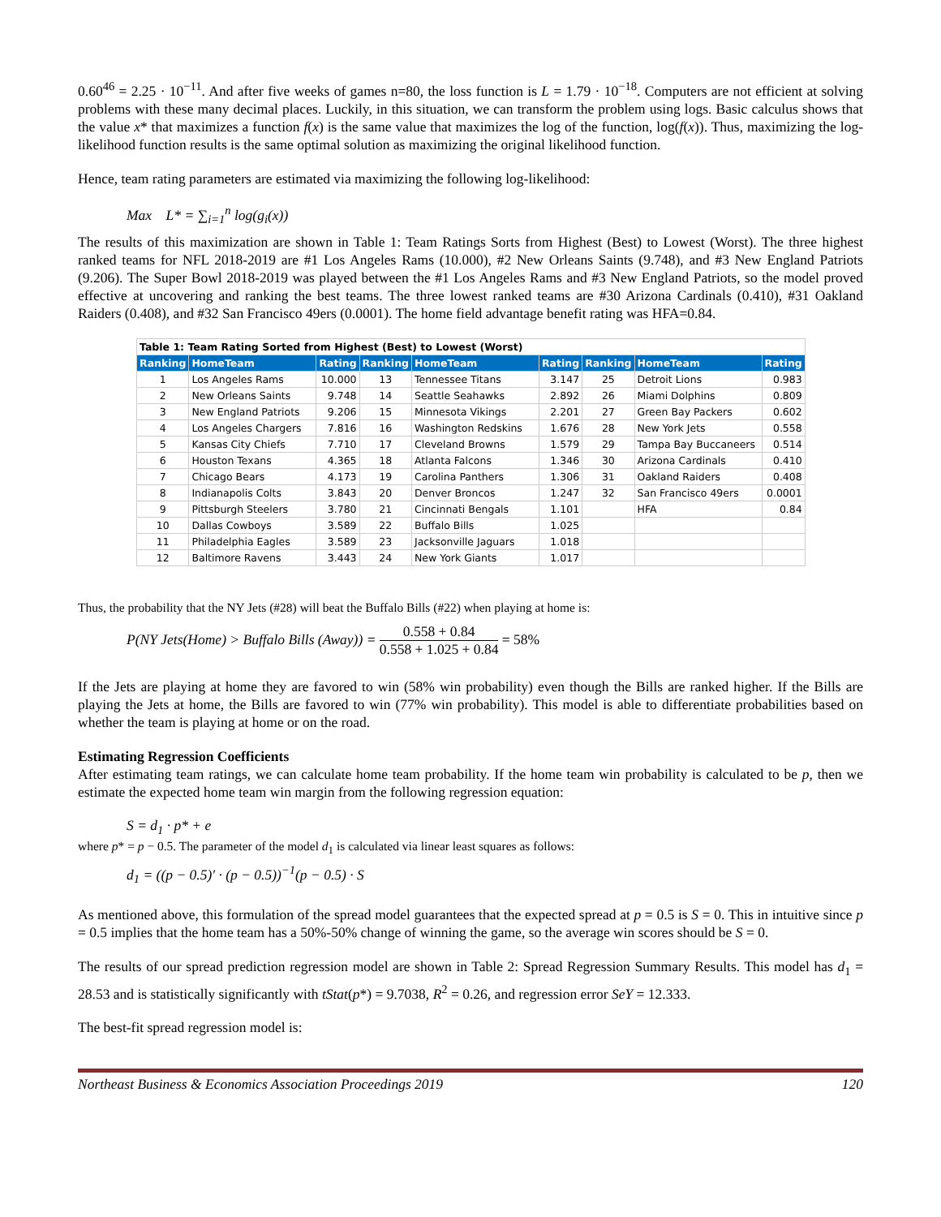0.60<sup>46</sup> = 2.25 · 10<sup>−11</sup>. And after five weeks of games n=80, the loss function is L = 1.79 · 10<sup>−18</sup>. Computers are not efficient at solving problems with these many decimal places. Luckily, in this situation, we can transform the problem using logs. Basic calculus shows that the value x* that maximizes a function f(x) is the same value that maximizes the log of the function, log(f(x)). Thus, maximizing the log-likelihood function results is the same optimal solution as maximizing the original likelihood function.
Hence, team rating parameters are estimated via maximizing the following log-likelihood:
Max L* = ∑<sub>i=1</sub><sup>n</sup> log(g<sub>i</sub>(x))
The results of this maximization are shown in Table 1: Team Ratings Sorts from Highest (Best) to Lowest (Worst). The three highest ranked teams for NFL 2018-2019 are #1 Los Angeles Rams (10.000), #2 New Orleans Saints (9.748), and #3 New England Patriots (9.206). The Super Bowl 2018-2019 was played between the #1 Los Angeles Rams and #3 New England Patriots, so the model proved effective at uncovering and ranking the best teams. The three lowest ranked teams are #30 Arizona Cardinals (0.410), #31 Oakland Raiders (0.408), and #32 San Francisco 49ers (0.0001). The home field advantage benefit rating was HFA=0.84.
| Table 1: Team Rating Sorted from Highest (Best) to Lowest (Worst) | | | | | | | | |
| Ranking | HomeTeam | Rating | Ranking | HomeTeam | Rating | Ranking | HomeTeam | Rating |
| 1 | Los Angeles Rams | 10.000 | 13 | Tennessee Titans | 3.147 | 25 | Detroit Lions | 0.983 |
| 2 | New Orleans Saints | 9.748 | 14 | Seattle Seahawks | 2.892 | 26 | Miami Dolphins | 0.809 |
| 3 | New England Patriots | 9.206 | 15 | Minnesota Vikings | 2.201 | 27 | Green Bay Packers | 0.602 |
| 4 | Los Angeles Chargers | 7.816 | 16 | Washington Redskins | 1.676 | 28 | New York Jets | 0.558 |
| 5 | Kansas City Chiefs | 7.710 | 17 | Cleveland Browns | 1.579 | 29 | Tampa Bay Buccaneers | 0.514 |
| 6 | Houston Texans | 4.365 | 18 | Atlanta Falcons | 1.346 | 30 | Arizona Cardinals | 0.410 |
| 7 | Chicago Bears | 4.173 | 19 | Carolina Panthers | 1.306 | 31 | Oakland Raiders | 0.408 |
| 8 | Indianapolis Colts | 3.843 | 20 | Denver Broncos | 1.247 | 32 | San Francisco 49ers | 0.0001 |
| 9 | Pittsburgh Steelers | 3.780 | 21 | Cincinnati Bengals | 1.101 | | HFA | 0.84 |
| 10 | Dallas Cowboys | 3.589 | 22 | Buffalo Bills | 1.025 | | | |
| 11 | Philadelphia Eagles | 3.589 | 23 | Jacksonville Jaguars | 1.018 | | | |
| 12 | Baltimore Ravens | 3.443 | 24 | New York Giants | 1.017 | | | |
Thus, the probability that the NY Jets (#28) will beat the Buffalo Bills (#22) when playing at home is:
P(NY Jets(Home) > Buffalo Bills (Away)) = 0.558 + 0.84 0.558 + 1.025 + 0.84 = 58%
If the Jets are playing at home they are favored to win (58% win probability) even though the Bills are ranked higher. If the Bills are playing the Jets at home, the Bills are favored to win (77% win probability). This model is able to differentiate probabilities based on whether the team is playing at home or on the road.
Estimating Regression Coefficients
After estimating team ratings, we can calculate home team probability. If the home team win probability is calculated to be p, then we estimate the expected home team win margin from the following regression equation:
S = d<sub>1</sub> · p* + e
where p* = p − 0.5. The parameter of the model d<sub>1</sub> is calculated via linear least squares as follows:
d<sub>1</sub> = ((p − 0.5)′ · (p − 0.5))<sup>−1</sup>(p − 0.5) · S
As mentioned above, this formulation of the spread model guarantees that the expected spread at p = 0.5 is S = 0. This in intuitive since p = 0.5 implies that the home team has a 50%-50% change of winning the game, so the average win scores should be S = 0.
The results of our spread prediction regression model are shown in Table 2: Spread Regression Summary Results. This model has d<sub>1</sub> = 28.53 and is statistically significantly with tStat(p*) = 9.7038, R<sup>2</sup> = 0.26, and regression error SeY = 12.333.
The best-fit spread regression model is:
Northeast Business & Economics Association Proceedings 2019 120